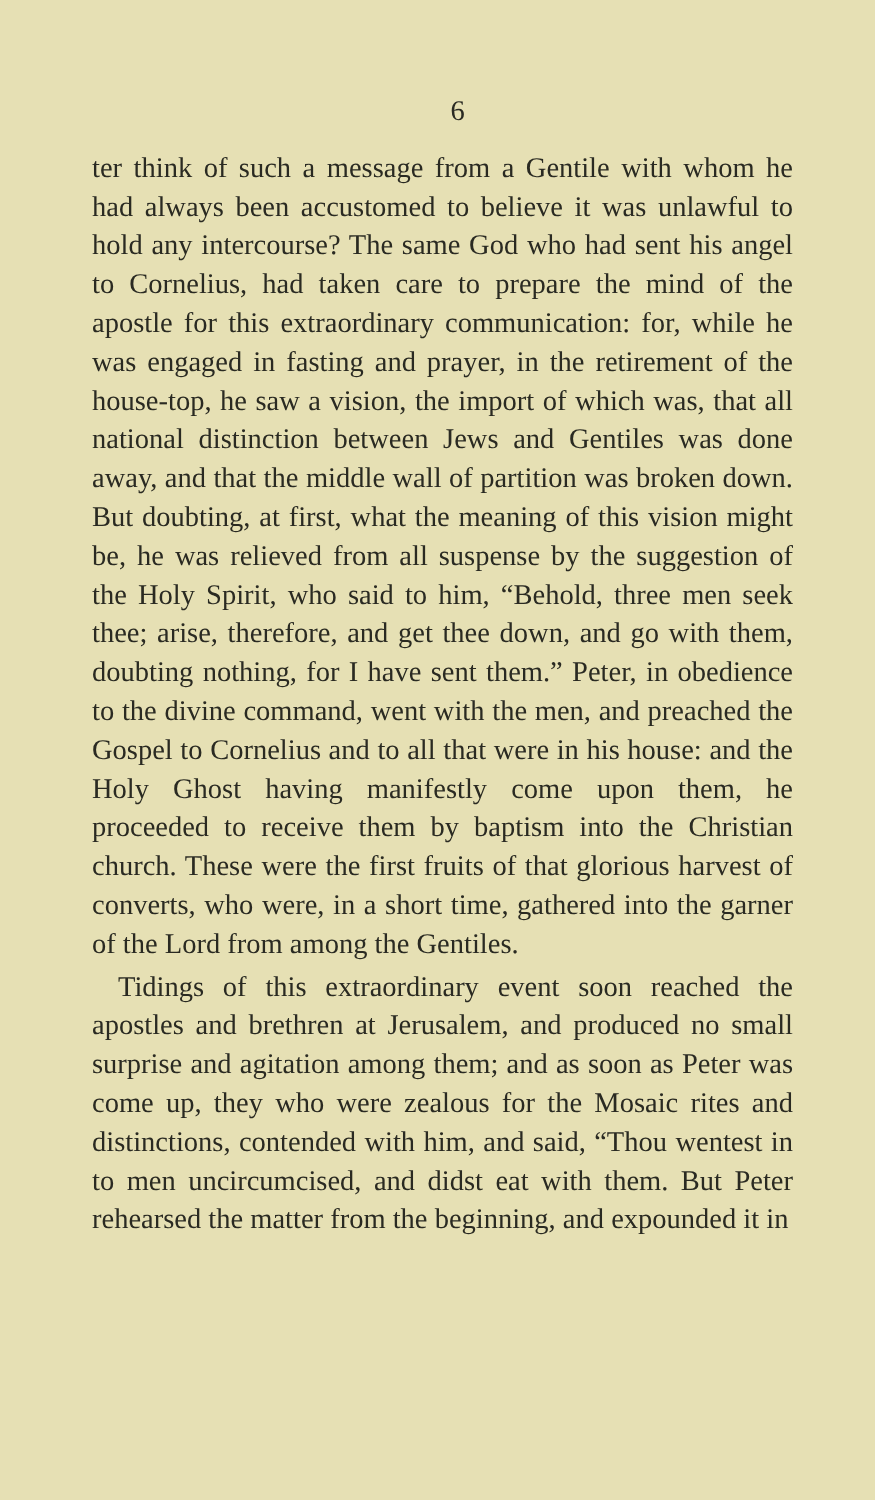6
ter think of such a message from a Gentile with whom he had always been accustomed to believe it was unlawful to hold any intercourse? The same God who had sent his angel to Cornelius, had taken care to prepare the mind of the apostle for this extraordinary communication: for, while he was engaged in fasting and prayer, in the retirement of the house-top, he saw a vision, the import of which was, that all national distinction between Jews and Gentiles was done away, and that the middle wall of partition was broken down. But doubting, at first, what the meaning of this vision might be, he was relieved from all suspense by the suggestion of the Holy Spirit, who said to him, “Behold, three men seek thee; arise, therefore, and get thee down, and go with them, doubting nothing, for I have sent them.” Peter, in obedience to the divine command, went with the men, and preached the Gospel to Cornelius and to all that were in his house: and the Holy Ghost having manifestly come upon them, he proceeded to receive them by baptism into the Christian church. These were the first fruits of that glorious harvest of converts, who were, in a short time, gathered into the garner of the Lord from among the Gentiles.
Tidings of this extraordinary event soon reached the apostles and brethren at Jerusalem, and produced no small surprise and agitation among them; and as soon as Peter was come up, they who were zealous for the Mosaic rites and distinctions, contended with him, and said, “Thou wentest in to men uncircumcised, and didst eat with them. But Peter rehearsed the matter from the beginning, and expounded it in